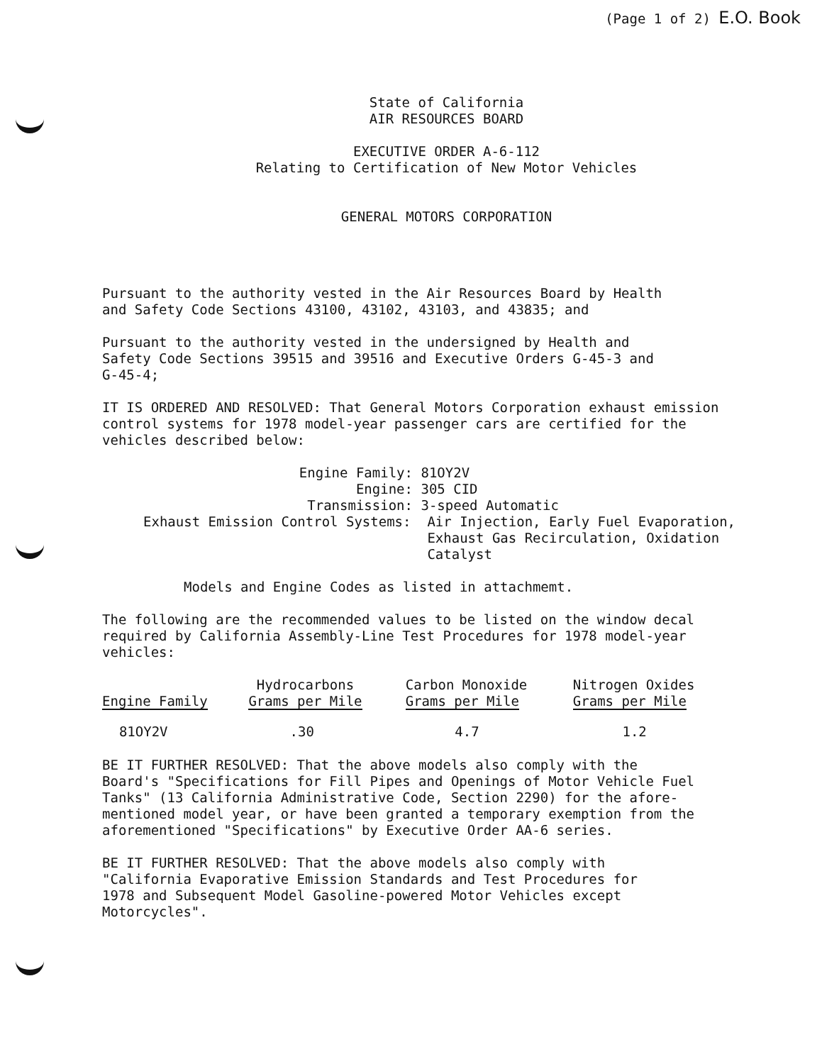(Page 1 of 2) E.O. Book
State of California
AIR RESOURCES BOARD
EXECUTIVE ORDER A-6-112
Relating to Certification of New Motor Vehicles
GENERAL MOTORS CORPORATION
Pursuant to the authority vested in the Air Resources Board by Health
and Safety Code Sections 43100, 43102, 43103, and 43835; and
Pursuant to the authority vested in the undersigned by Health and
Safety Code Sections 39515 and 39516 and Executive Orders G-45-3 and
G-45-4;
IT IS ORDERED AND RESOLVED: That General Motors Corporation exhaust emission
control systems for 1978 model-year passenger cars are certified for the
vehicles described below:
| Engine Family: | 81OY2V |
| Engine: | 305 CID |
| Transmission: | 3-speed Automatic |
| Exhaust Emission Control Systems: Air Injection, Early Fuel Evaporation, Exhaust Gas Recirculation, Oxidation Catalyst | |
Models and Engine Codes as listed in attachmemt.
The following are the recommended values to be listed on the window decal
required by California Assembly-Line Test Procedures for 1978 model-year
vehicles:
| Engine Family | Hydrocarbons Grams per Mile | Carbon Monoxide Grams per Mile | Nitrogen Oxides Grams per Mile |
| --- | --- | --- | --- |
| 81OY2V | .30 | 4.7 | 1.2 |
BE IT FURTHER RESOLVED: That the above models also comply with the
Board's "Specifications for Fill Pipes and Openings of Motor Vehicle Fuel
Tanks" (13 California Administrative Code, Section 2290) for the afore-
mentioned model year, or have been granted a temporary exemption from the
aforementioned "Specifications" by Executive Order AA-6 series.
BE IT FURTHER RESOLVED: That the above models also comply with
"California Evaporative Emission Standards and Test Procedures for
1978 and Subsequent Model Gasoline-powered Motor Vehicles except
Motorcycles".